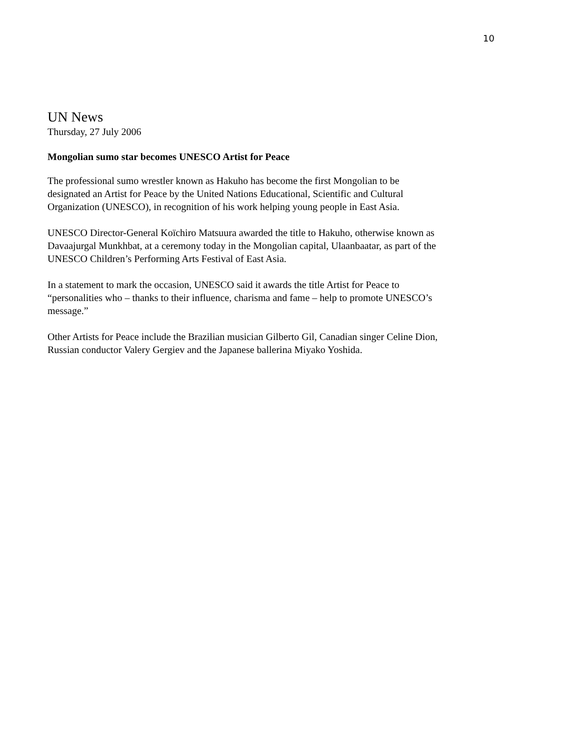10
UN News
Thursday, 27 July 2006
Mongolian sumo star becomes UNESCO Artist for Peace
The professional sumo wrestler known as Hakuho has become the first Mongolian to be
designated an Artist for Peace by the United Nations Educational, Scientific and Cultural
Organization (UNESCO), in recognition of his work helping young people in East Asia.
UNESCO Director-General Koïchiro Matsuura awarded the title to Hakuho, otherwise known as
Davaajurgal Munkhbat, at a ceremony today in the Mongolian capital, Ulaanbaatar, as part of the
UNESCO Children’s Performing Arts Festival of East Asia.
In a statement to mark the occasion, UNESCO said it awards the title Artist for Peace to
“personalities who – thanks to their influence, charisma and fame – help to promote UNESCO’s
message.”
Other Artists for Peace include the Brazilian musician Gilberto Gil, Canadian singer Celine Dion,
Russian conductor Valery Gergiev and the Japanese ballerina Miyako Yoshida.